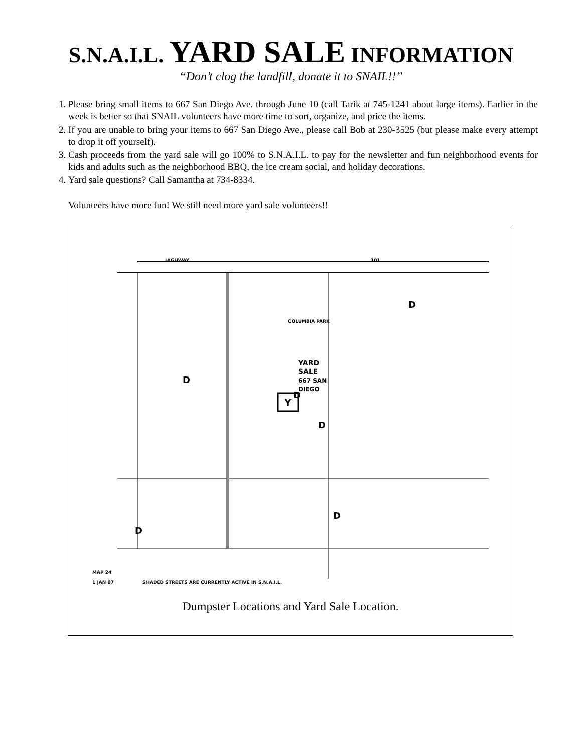S.N.A.I.L. YARD SALE INFORMATION
“Don’t clog the landfill, donate it to SNAIL!!”
1. Please bring small items to 667 San Diego Ave. through June 10 (call Tarik at 745-1241 about large items). Earlier in the week is better so that SNAIL volunteers have more time to sort, organize, and price the items.
2. If you are unable to bring your items to 667 San Diego Ave., please call Bob at 230-3525 (but please make every attempt to drop it off yourself).
3. Cash proceeds from the yard sale will go 100% to S.N.A.I.L. to pay for the newsletter and fun neighborhood events for kids and adults such as the neighborhood BBQ, the ice cream social, and holiday decorations.
4. Yard sale questions? Call Samantha at 734-8334.
Volunteers have more fun! We still need more yard sale volunteers!!
Y
HIGHWAY
101
YARD
SALE
667 SAN
DIEGO
COLUMBIA PARK
D
D
D
D
D
D
MAP 24
1 JAN 07
SHADED STREETS ARE CURRENTLY ACTIVE IN S.N.A.I.L.
Dumpster Locations and Yard Sale Location.